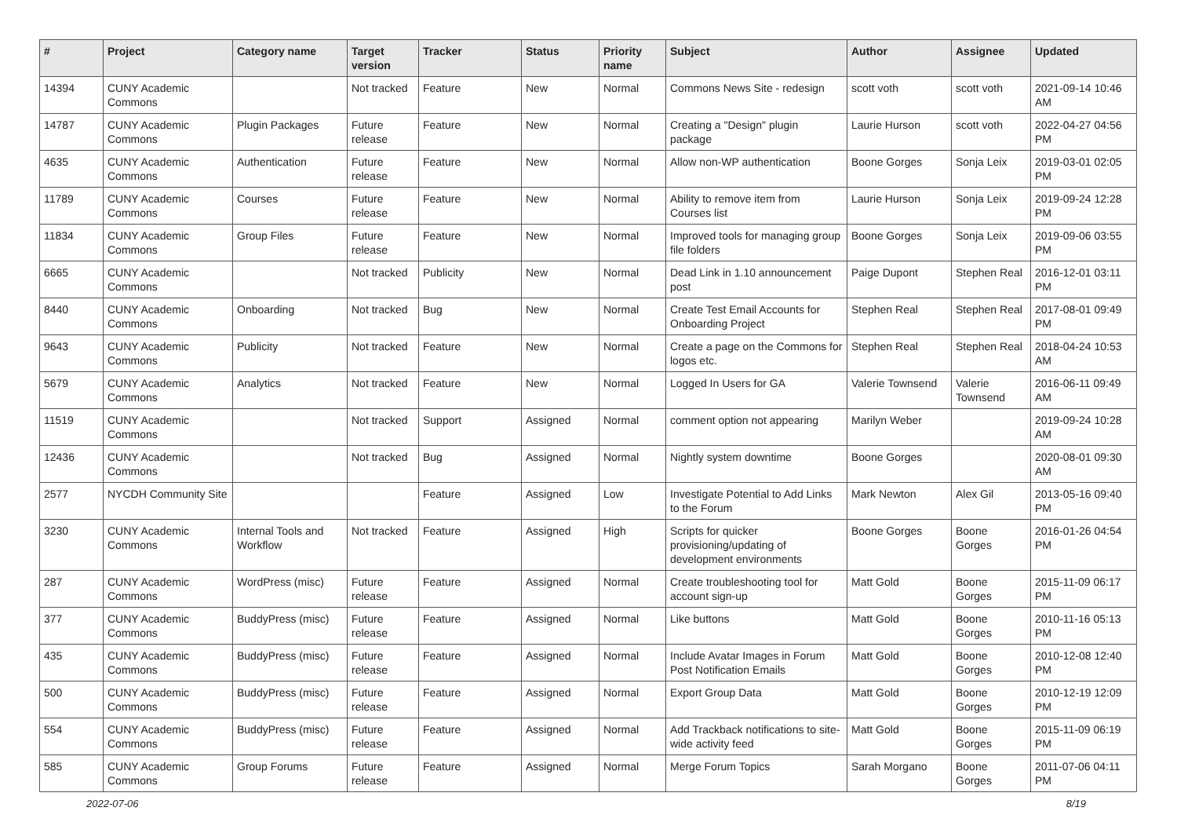| # | Project | Category name | Target version | Tracker | Status | Priority name | Subject | Author | Assignee | Updated |
| --- | --- | --- | --- | --- | --- | --- | --- | --- | --- | --- |
| 14394 | CUNY Academic Commons | | Not tracked | Feature | New | Normal | Commons News Site - redesign | scott voth | scott voth | 2021-09-14 10:46 AM |
| 14787 | CUNY Academic Commons | Plugin Packages | Future release | Feature | New | Normal | Creating a "Design" plugin package | Laurie Hurson | scott voth | 2022-04-27 04:56 PM |
| 4635 | CUNY Academic Commons | Authentication | Future release | Feature | New | Normal | Allow non-WP authentication | Boone Gorges | Sonja Leix | 2019-03-01 02:05 PM |
| 11789 | CUNY Academic Commons | Courses | Future release | Feature | New | Normal | Ability to remove item from Courses list | Laurie Hurson | Sonja Leix | 2019-09-24 12:28 PM |
| 11834 | CUNY Academic Commons | Group Files | Future release | Feature | New | Normal | Improved tools for managing group file folders | Boone Gorges | Sonja Leix | 2019-09-06 03:55 PM |
| 6665 | CUNY Academic Commons | | Not tracked | Publicity | New | Normal | Dead Link in 1.10 announcement post | Paige Dupont | Stephen Real | 2016-12-01 03:11 PM |
| 8440 | CUNY Academic Commons | Onboarding | Not tracked | Bug | New | Normal | Create Test Email Accounts for Onboarding Project | Stephen Real | Stephen Real | 2017-08-01 09:49 PM |
| 9643 | CUNY Academic Commons | Publicity | Not tracked | Feature | New | Normal | Create a page on the Commons for logos etc. | Stephen Real | Stephen Real | 2018-04-24 10:53 AM |
| 5679 | CUNY Academic Commons | Analytics | Not tracked | Feature | New | Normal | Logged In Users for GA | Valerie Townsend | Valerie Townsend | 2016-06-11 09:49 AM |
| 11519 | CUNY Academic Commons | | Not tracked | Support | Assigned | Normal | comment option not appearing | Marilyn Weber | | 2019-09-24 10:28 AM |
| 12436 | CUNY Academic Commons | | Not tracked | Bug | Assigned | Normal | Nightly system downtime | Boone Gorges | | 2020-08-01 09:30 AM |
| 2577 | NYCDH Community Site | | | Feature | Assigned | Low | Investigate Potential to Add Links to the Forum | Mark Newton | Alex Gil | 2013-05-16 09:40 PM |
| 3230 | CUNY Academic Commons | Internal Tools and Workflow | Not tracked | Feature | Assigned | High | Scripts for quicker provisioning/updating of development environments | Boone Gorges | Boone Gorges | 2016-01-26 04:54 PM |
| 287 | CUNY Academic Commons | WordPress (misc) | Future release | Feature | Assigned | Normal | Create troubleshooting tool for account sign-up | Matt Gold | Boone Gorges | 2015-11-09 06:17 PM |
| 377 | CUNY Academic Commons | BuddyPress (misc) | Future release | Feature | Assigned | Normal | Like buttons | Matt Gold | Boone Gorges | 2010-11-16 05:13 PM |
| 435 | CUNY Academic Commons | BuddyPress (misc) | Future release | Feature | Assigned | Normal | Include Avatar Images in Forum Post Notification Emails | Matt Gold | Boone Gorges | 2010-12-08 12:40 PM |
| 500 | CUNY Academic Commons | BuddyPress (misc) | Future release | Feature | Assigned | Normal | Export Group Data | Matt Gold | Boone Gorges | 2010-12-19 12:09 PM |
| 554 | CUNY Academic Commons | BuddyPress (misc) | Future release | Feature | Assigned | Normal | Add Trackback notifications to site-wide activity feed | Matt Gold | Boone Gorges | 2015-11-09 06:19 PM |
| 585 | CUNY Academic Commons | Group Forums | Future release | Feature | Assigned | Normal | Merge Forum Topics | Sarah Morgano | Boone Gorges | 2011-07-06 04:11 PM |
2022-07-06 8/19